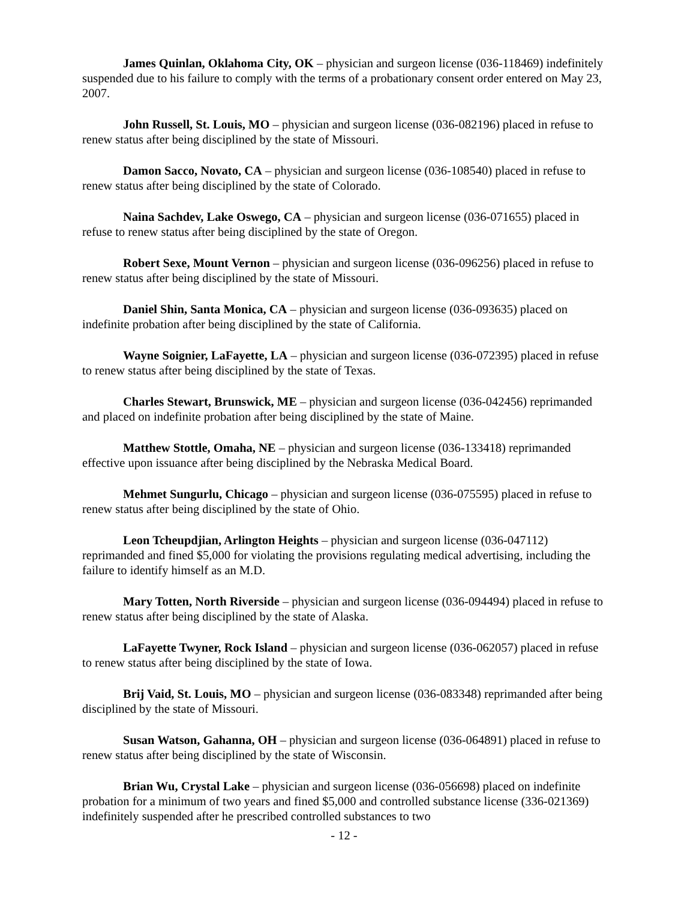James Quinlan, Oklahoma City, OK – physician and surgeon license (036-118469) indefinitely suspended due to his failure to comply with the terms of a probationary consent order entered on May 23, 2007.
John Russell, St. Louis, MO – physician and surgeon license (036-082196) placed in refuse to renew status after being disciplined by the state of Missouri.
Damon Sacco, Novato, CA – physician and surgeon license (036-108540) placed in refuse to renew status after being disciplined by the state of Colorado.
Naina Sachdev, Lake Oswego, CA – physician and surgeon license (036-071655) placed in refuse to renew status after being disciplined by the state of Oregon.
Robert Sexe, Mount Vernon – physician and surgeon license (036-096256) placed in refuse to renew status after being disciplined by the state of Missouri.
Daniel Shin, Santa Monica, CA – physician and surgeon license (036-093635) placed on indefinite probation after being disciplined by the state of California.
Wayne Soignier, LaFayette, LA – physician and surgeon license (036-072395) placed in refuse to renew status after being disciplined by the state of Texas.
Charles Stewart, Brunswick, ME – physician and surgeon license (036-042456) reprimanded and placed on indefinite probation after being disciplined by the state of Maine.
Matthew Stottle, Omaha, NE – physician and surgeon license (036-133418) reprimanded effective upon issuance after being disciplined by the Nebraska Medical Board.
Mehmet Sungurlu, Chicago – physician and surgeon license (036-075595) placed in refuse to renew status after being disciplined by the state of Ohio.
Leon Tcheupdjian, Arlington Heights – physician and surgeon license (036-047112) reprimanded and fined $5,000 for violating the provisions regulating medical advertising, including the failure to identify himself as an M.D.
Mary Totten, North Riverside – physician and surgeon license (036-094494) placed in refuse to renew status after being disciplined by the state of Alaska.
LaFayette Twyner, Rock Island – physician and surgeon license (036-062057) placed in refuse to renew status after being disciplined by the state of Iowa.
Brij Vaid, St. Louis, MO – physician and surgeon license (036-083348) reprimanded after being disciplined by the state of Missouri.
Susan Watson, Gahanna, OH – physician and surgeon license (036-064891) placed in refuse to renew status after being disciplined by the state of Wisconsin.
Brian Wu, Crystal Lake – physician and surgeon license (036-056698) placed on indefinite probation for a minimum of two years and fined $5,000 and controlled substance license (336-021369) indefinitely suspended after he prescribed controlled substances to two
- 12 -